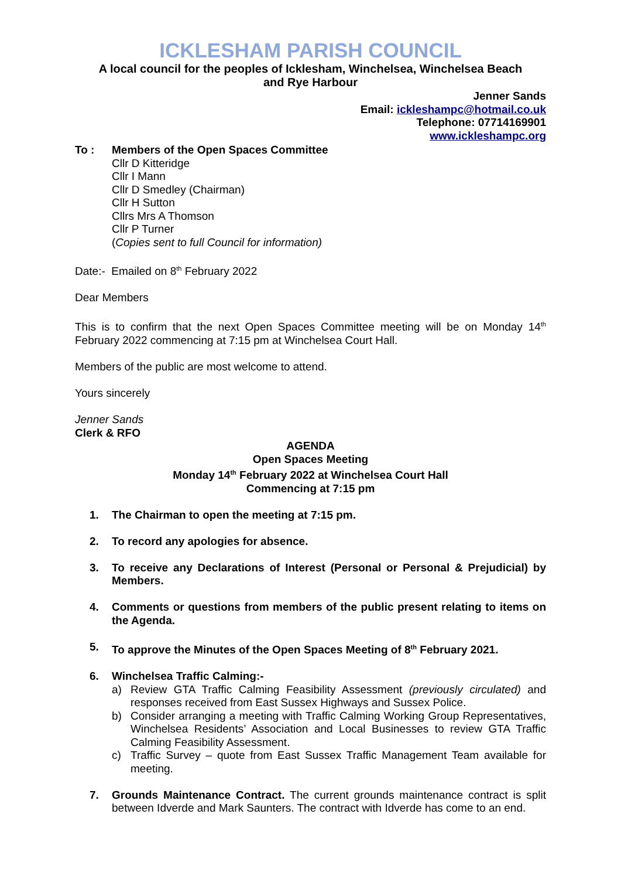ICKLESHAM PARISH COUNCIL
A local council for the peoples of Icklesham, Winchelsea, Winchelsea Beach
and Rye Harbour
Jenner Sands
Email: ickleshampc@hotmail.co.uk
Telephone: 07714169901
www.ickleshampc.org
To : Members of the Open Spaces Committee
Cllr D Kitteridge
Cllr I Mann
Cllr D Smedley (Chairman)
Cllr H Sutton
Cllrs Mrs A Thomson
Cllr P Turner
(Copies sent to full Council for information)
Date:- Emailed on 8<sup>th</sup> February 2022
Dear Members
This is to confirm that the next Open Spaces Committee meeting will be on Monday 14<sup>th</sup> February 2022 commencing at 7:15 pm at Winchelsea Court Hall.
Members of the public are most welcome to attend.
Yours sincerely
Jenner Sands
Clerk & RFO
AGENDA
Open Spaces Meeting
Monday 14<sup>th</sup> February 2022 at Winchelsea Court Hall
Commencing at 7:15 pm
1. The Chairman to open the meeting at 7:15 pm.
2. To record any apologies for absence.
3. To receive any Declarations of Interest (Personal or Personal & Prejudicial) by Members.
4. Comments or questions from members of the public present relating to items on the Agenda.
5. To approve the Minutes of the Open Spaces Meeting of 8<sup>th</sup> February 2021.
6. Winchelsea Traffic Calming:-
a) Review GTA Traffic Calming Feasibility Assessment (previously circulated) and responses received from East Sussex Highways and Sussex Police.
b) Consider arranging a meeting with Traffic Calming Working Group Representatives, Winchelsea Residents’ Association and Local Businesses to review GTA Traffic Calming Feasibility Assessment.
c) Traffic Survey – quote from East Sussex Traffic Management Team available for meeting.
7. Grounds Maintenance Contract. The current grounds maintenance contract is split between Idverde and Mark Saunters. The contract with Idverde has come to an end.